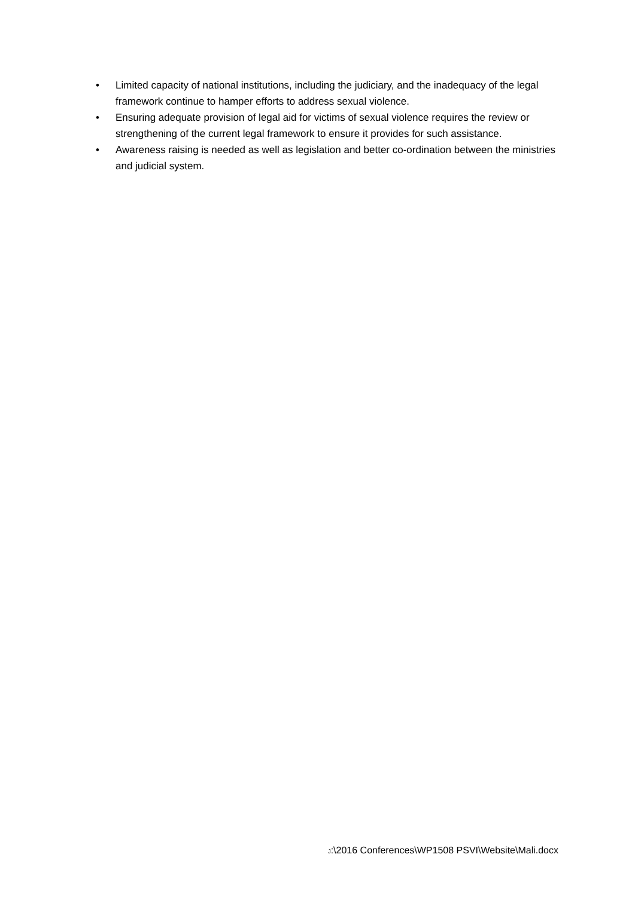• Limited capacity of national institutions, including the judiciary, and the inadequacy of the legal framework continue to hamper efforts to address sexual violence.
• Ensuring adequate provision of legal aid for victims of sexual violence requires the review or strengthening of the current legal framework to ensure it provides for such assistance.
• Awareness raising is needed as well as legislation and better co-ordination between the ministries and judicial system.
J:\2016 Conferences\WP1508 PSVI\Website\Mali.docx